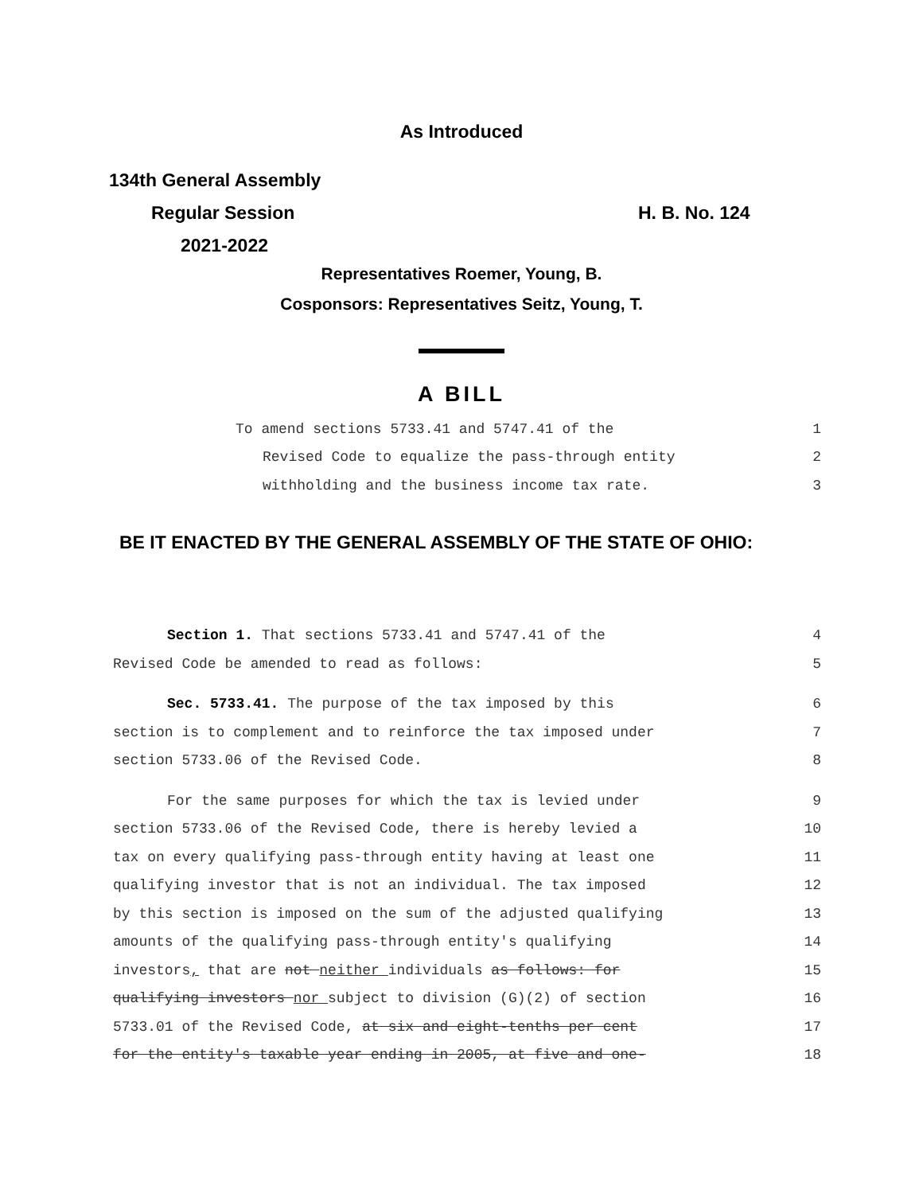As Introduced
134th General Assembly
Regular Session H. B. No. 124
2021-2022
Representatives Roemer, Young, B.
Cosponsors: Representatives Seitz, Young, T.
A BILL
To amend sections 5733.41 and 5747.41 of the 1
Revised Code to equalize the pass-through entity 2
withholding and the business income tax rate. 3
BE IT ENACTED BY THE GENERAL ASSEMBLY OF THE STATE OF OHIO:
Section 1. That sections 5733.41 and 5747.41 of the 4
Revised Code be amended to read as follows: 5
Sec. 5733.41. The purpose of the tax imposed by this 6
section is to complement and to reinforce the tax imposed under 7
section 5733.06 of the Revised Code. 8
For the same purposes for which the tax is levied under 9
section 5733.06 of the Revised Code, there is hereby levied a 10
tax on every qualifying pass-through entity having at least one 11
qualifying investor that is not an individual. The tax imposed 12
by this section is imposed on the sum of the adjusted qualifying 13
amounts of the qualifying pass-through entity's qualifying 14
investors, that are not neither individuals as follows: for 15
qualifying investors nor subject to division (G)(2) of section 16
5733.01 of the Revised Code, at six and eight-tenths per cent 17
for the entity's taxable year ending in 2005, at five and one- 18